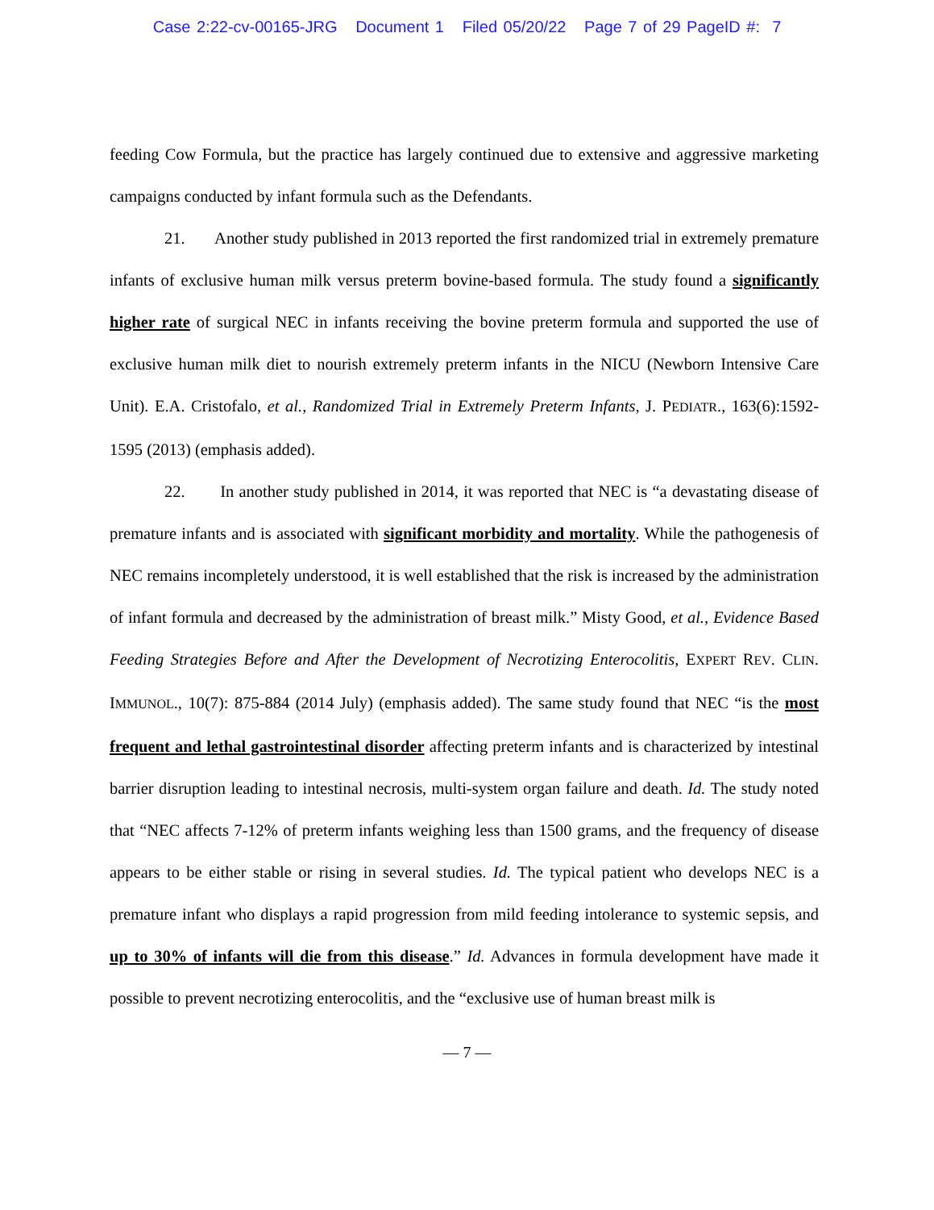Case 2:22-cv-00165-JRG Document 1 Filed 05/20/22 Page 7 of 29 PageID #: 7
feeding Cow Formula, but the practice has largely continued due to extensive and aggressive marketing campaigns conducted by infant formula such as the Defendants.
21. Another study published in 2013 reported the first randomized trial in extremely premature infants of exclusive human milk versus preterm bovine-based formula. The study found a significantly higher rate of surgical NEC in infants receiving the bovine preterm formula and supported the use of exclusive human milk diet to nourish extremely preterm infants in the NICU (Newborn Intensive Care Unit). E.A. Cristofalo, et al., Randomized Trial in Extremely Preterm Infants, J. PEDIATR., 163(6):1592-1595 (2013) (emphasis added).
22. In another study published in 2014, it was reported that NEC is “a devastating disease of premature infants and is associated with significant morbidity and mortality. While the pathogenesis of NEC remains incompletely understood, it is well established that the risk is increased by the administration of infant formula and decreased by the administration of breast milk.” Misty Good, et al., Evidence Based Feeding Strategies Before and After the Development of Necrotizing Enterocolitis, EXPERT REV. CLIN. IMMUNOL., 10(7): 875-884 (2014 July) (emphasis added). The same study found that NEC “is the most frequent and lethal gastrointestinal disorder affecting preterm infants and is characterized by intestinal barrier disruption leading to intestinal necrosis, multi-system organ failure and death. Id. The study noted that “NEC affects 7-12% of preterm infants weighing less than 1500 grams, and the frequency of disease appears to be either stable or rising in several studies. Id. The typical patient who develops NEC is a premature infant who displays a rapid progression from mild feeding intolerance to systemic sepsis, and up to 30% of infants will die from this disease.” Id. Advances in formula development have made it possible to prevent necrotizing enterocolitis, and the “exclusive use of human breast milk is
— 7 —